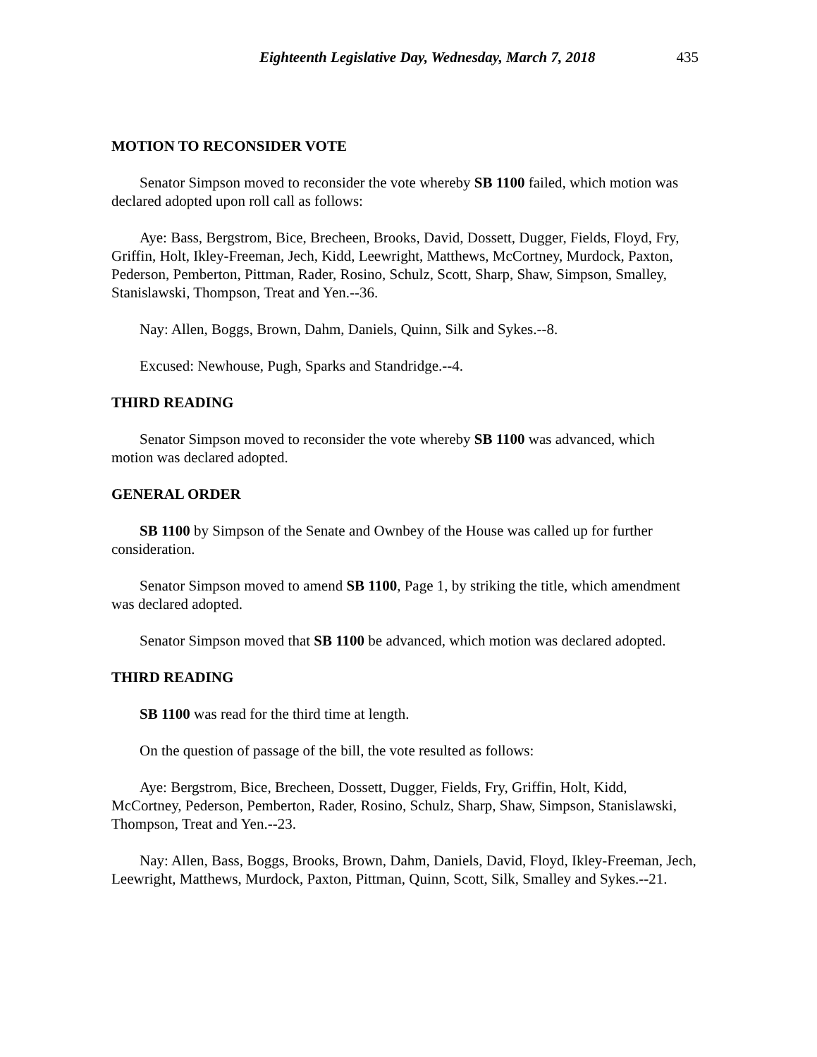Eighteenth Legislative Day, Wednesday, March 7, 2018 435
MOTION TO RECONSIDER VOTE
Senator Simpson moved to reconsider the vote whereby SB 1100 failed, which motion was declared adopted upon roll call as follows:
Aye: Bass, Bergstrom, Bice, Brecheen, Brooks, David, Dossett, Dugger, Fields, Floyd, Fry, Griffin, Holt, Ikley-Freeman, Jech, Kidd, Leewright, Matthews, McCortney, Murdock, Paxton, Pederson, Pemberton, Pittman, Rader, Rosino, Schulz, Scott, Sharp, Shaw, Simpson, Smalley, Stanislawski, Thompson, Treat and Yen.--36.
Nay: Allen, Boggs, Brown, Dahm, Daniels, Quinn, Silk and Sykes.--8.
Excused: Newhouse, Pugh, Sparks and Standridge.--4.
THIRD READING
Senator Simpson moved to reconsider the vote whereby SB 1100 was advanced, which motion was declared adopted.
GENERAL ORDER
SB 1100 by Simpson of the Senate and Ownbey of the House was called up for further consideration.
Senator Simpson moved to amend SB 1100, Page 1, by striking the title, which amendment was declared adopted.
Senator Simpson moved that SB 1100 be advanced, which motion was declared adopted.
THIRD READING
SB 1100 was read for the third time at length.
On the question of passage of the bill, the vote resulted as follows:
Aye: Bergstrom, Bice, Brecheen, Dossett, Dugger, Fields, Fry, Griffin, Holt, Kidd, McCortney, Pederson, Pemberton, Rader, Rosino, Schulz, Sharp, Shaw, Simpson, Stanislawski, Thompson, Treat and Yen.--23.
Nay: Allen, Bass, Boggs, Brooks, Brown, Dahm, Daniels, David, Floyd, Ikley-Freeman, Jech, Leewright, Matthews, Murdock, Paxton, Pittman, Quinn, Scott, Silk, Smalley and Sykes.--21.